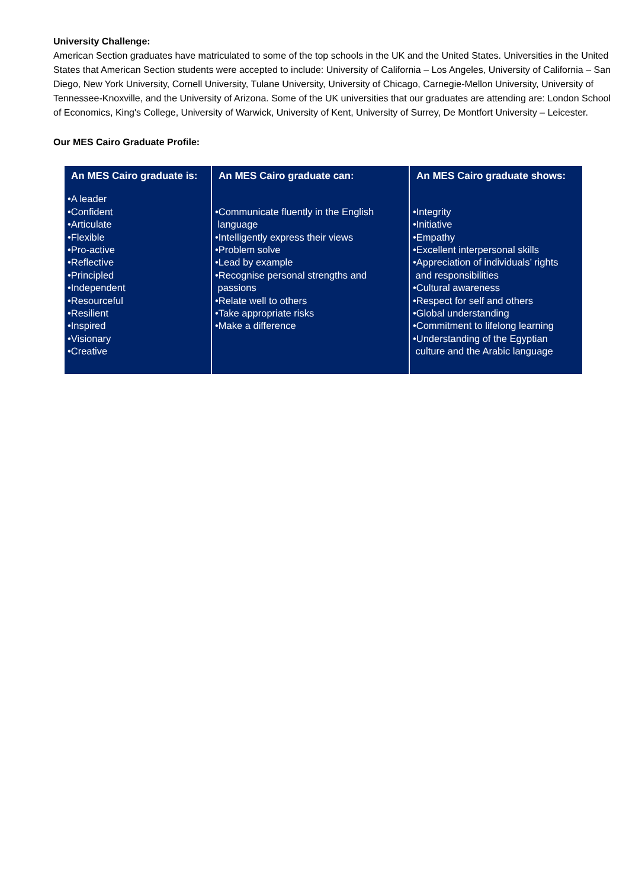University Challenge:
American Section graduates have matriculated to some of the top schools in the UK and the United States. Universities in the United States that American Section students were accepted to include: University of California – Los Angeles, University of California – San Diego, New York University, Cornell University, Tulane University, University of Chicago, Carnegie-Mellon University, University of Tennessee-Knoxville, and the University of Arizona. Some of the UK universities that our graduates are attending are: London School of Economics, King's College, University of Warwick, University of Kent, University of Surrey, De Montfort University – Leicester.
Our MES Cairo Graduate Profile:
| An MES Cairo graduate is: | An MES Cairo graduate can: | An MES Cairo graduate shows: |
| --- | --- | --- |
| •A leader •Confident •Articulate •Flexible •Pro-active •Reflective •Principled •Independent •Resourceful •Resilient •Inspired •Visionary •Creative | •Communicate fluently in the English language •Intelligently express their views •Problem solve •Lead by example •Recognise personal strengths and passions •Relate well to others •Take appropriate risks •Make a difference | •Integrity •Initiative •Empathy •Excellent interpersonal skills •Appreciation of individuals’ rights and responsibilities •Cultural awareness •Respect for self and others •Global understanding •Commitment to lifelong learning •Understanding of the Egyptian culture and the Arabic language |